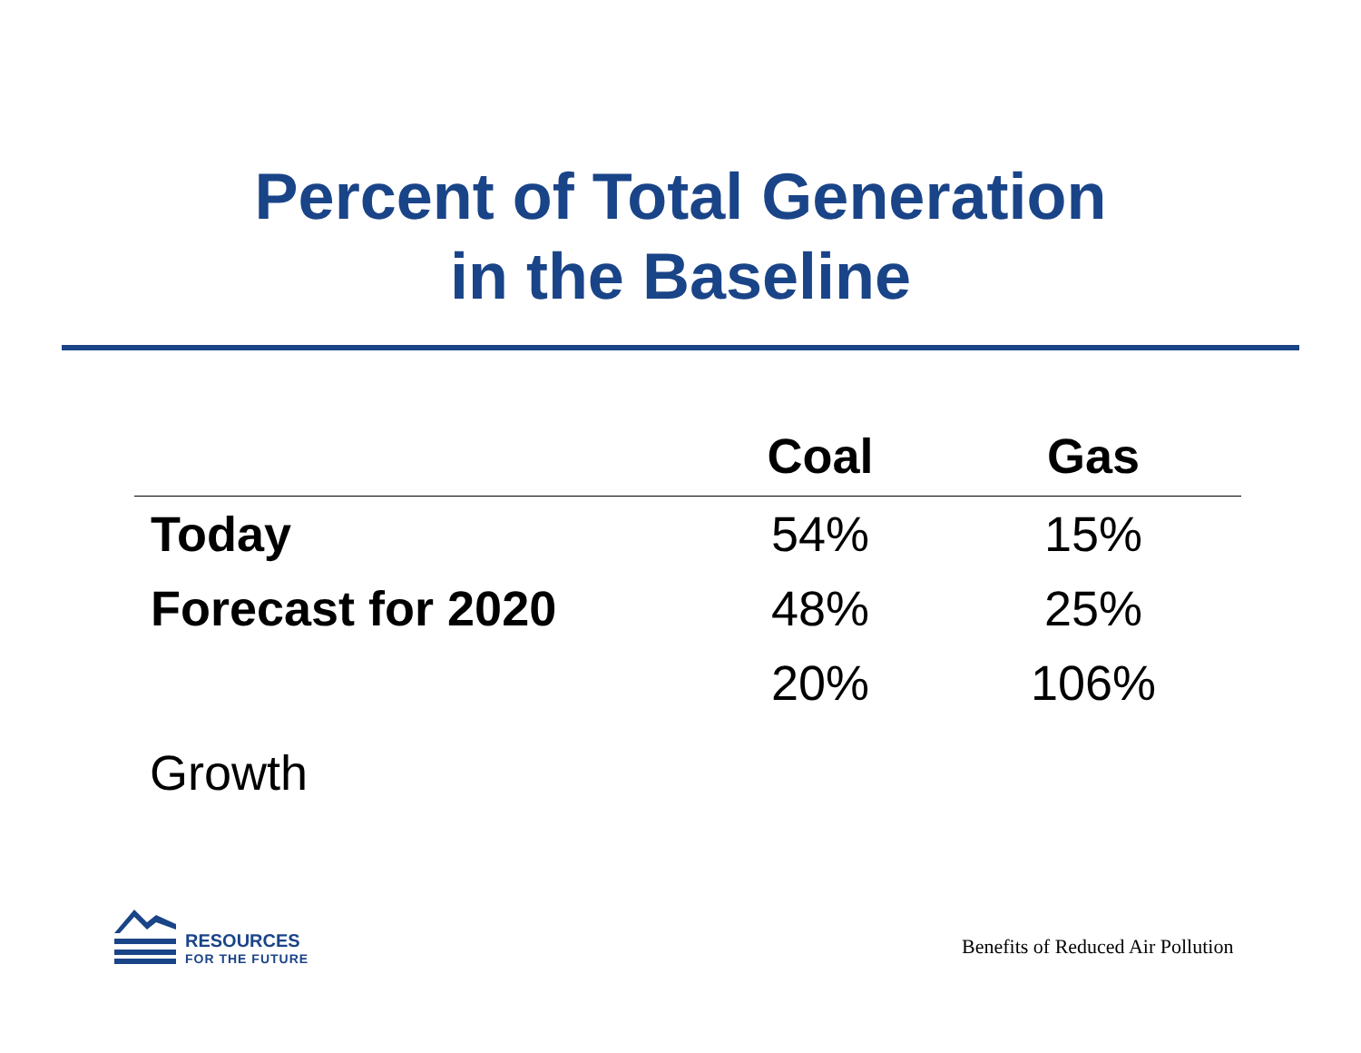Percent of Total Generation
in the Baseline
| | Coal | Gas |
| --- | --- | --- |
| Today | 54% | 15% |
| Forecast for 2020 | 48% | 25% |
| | 20% | 106% |
Growth
RESOURCES
FOR THE FUTURE
Benefits of Reduced Air Pollution